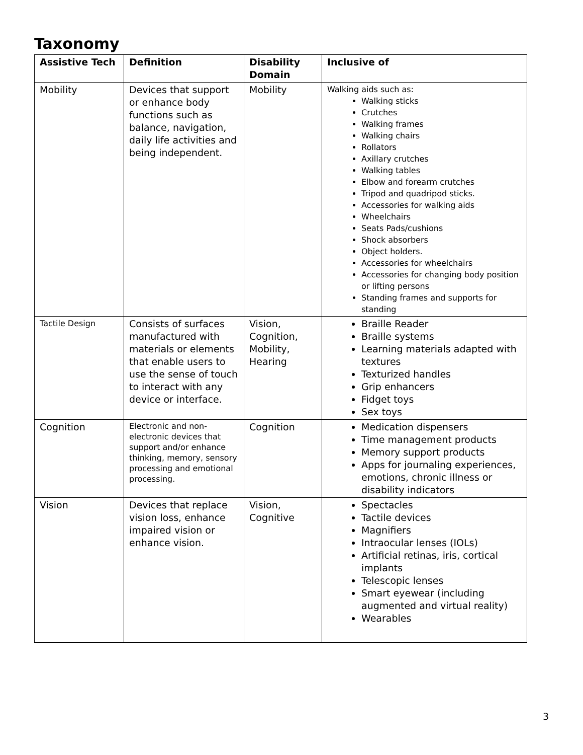Taxonomy
| Assistive Tech | Definition | Disability Domain | Inclusive of |
| --- | --- | --- | --- |
| Mobility | Devices that support or enhance body functions such as balance, navigation, daily life activities and being independent. | Mobility | Walking aids such as: Walking sticks Crutches Walking frames Walking chairs Rollators Axillary crutches Walking tables Elbow and forearm crutches Tripod and quadripod sticks. Accessories for walking aids Wheelchairs Seats Pads/cushions Shock absorbers Object holders. Accessories for wheelchairs Accessories for changing body position or lifting persons Standing frames and supports for standing |
| Tactile Design | Consists of surfaces manufactured with materials or elements that enable users to use the sense of touch to interact with any device or interface. | Vision, Cognition, Mobility, Hearing | Braille Reader Braille systems Learning materials adapted with textures Texturized handles Grip enhancers Fidget toys Sex toys |
| Cognition | Electronic and non-electronic devices that support and/or enhance thinking, memory, sensory processing and emotional processing. | Cognition | Medication dispensers Time management products Memory support products Apps for journaling experiences, emotions, chronic illness or disability indicators |
| Vision | Devices that replace vision loss, enhance impaired vision or enhance vision. | Vision, Cognitive | Spectacles Tactile devices Magnifiers Intraocular lenses (IOLs) Artificial retinas, iris, cortical implants Telescopic lenses Smart eyewear (including augmented and virtual reality) Wearables |
3